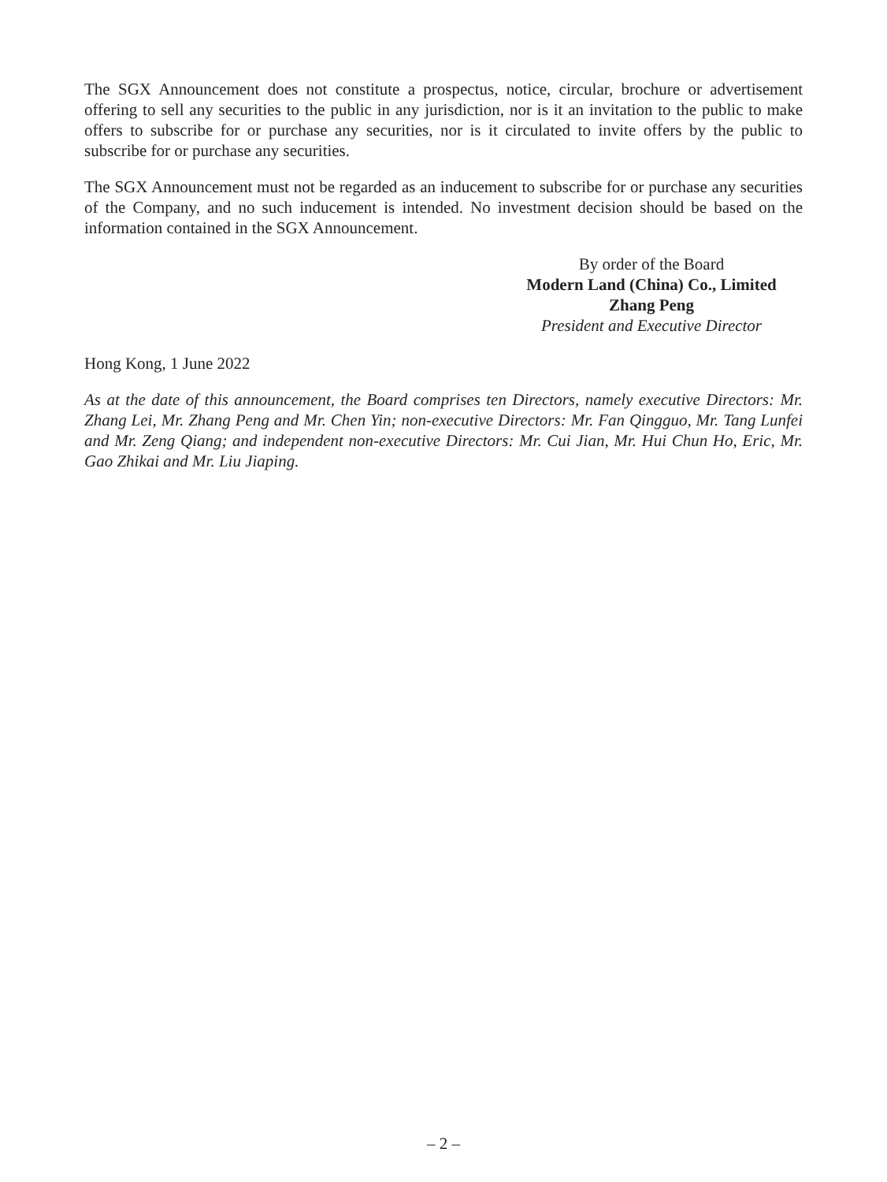The SGX Announcement does not constitute a prospectus, notice, circular, brochure or advertisement offering to sell any securities to the public in any jurisdiction, nor is it an invitation to the public to make offers to subscribe for or purchase any securities, nor is it circulated to invite offers by the public to subscribe for or purchase any securities.
The SGX Announcement must not be regarded as an inducement to subscribe for or purchase any securities of the Company, and no such inducement is intended. No investment decision should be based on the information contained in the SGX Announcement.
By order of the Board
Modern Land (China) Co., Limited
Zhang Peng
President and Executive Director
Hong Kong, 1 June 2022
As at the date of this announcement, the Board comprises ten Directors, namely executive Directors: Mr. Zhang Lei, Mr. Zhang Peng and Mr. Chen Yin; non-executive Directors: Mr. Fan Qingguo, Mr. Tang Lunfei and Mr. Zeng Qiang; and independent non-executive Directors: Mr. Cui Jian, Mr. Hui Chun Ho, Eric, Mr. Gao Zhikai and Mr. Liu Jiaping.
– 2 –